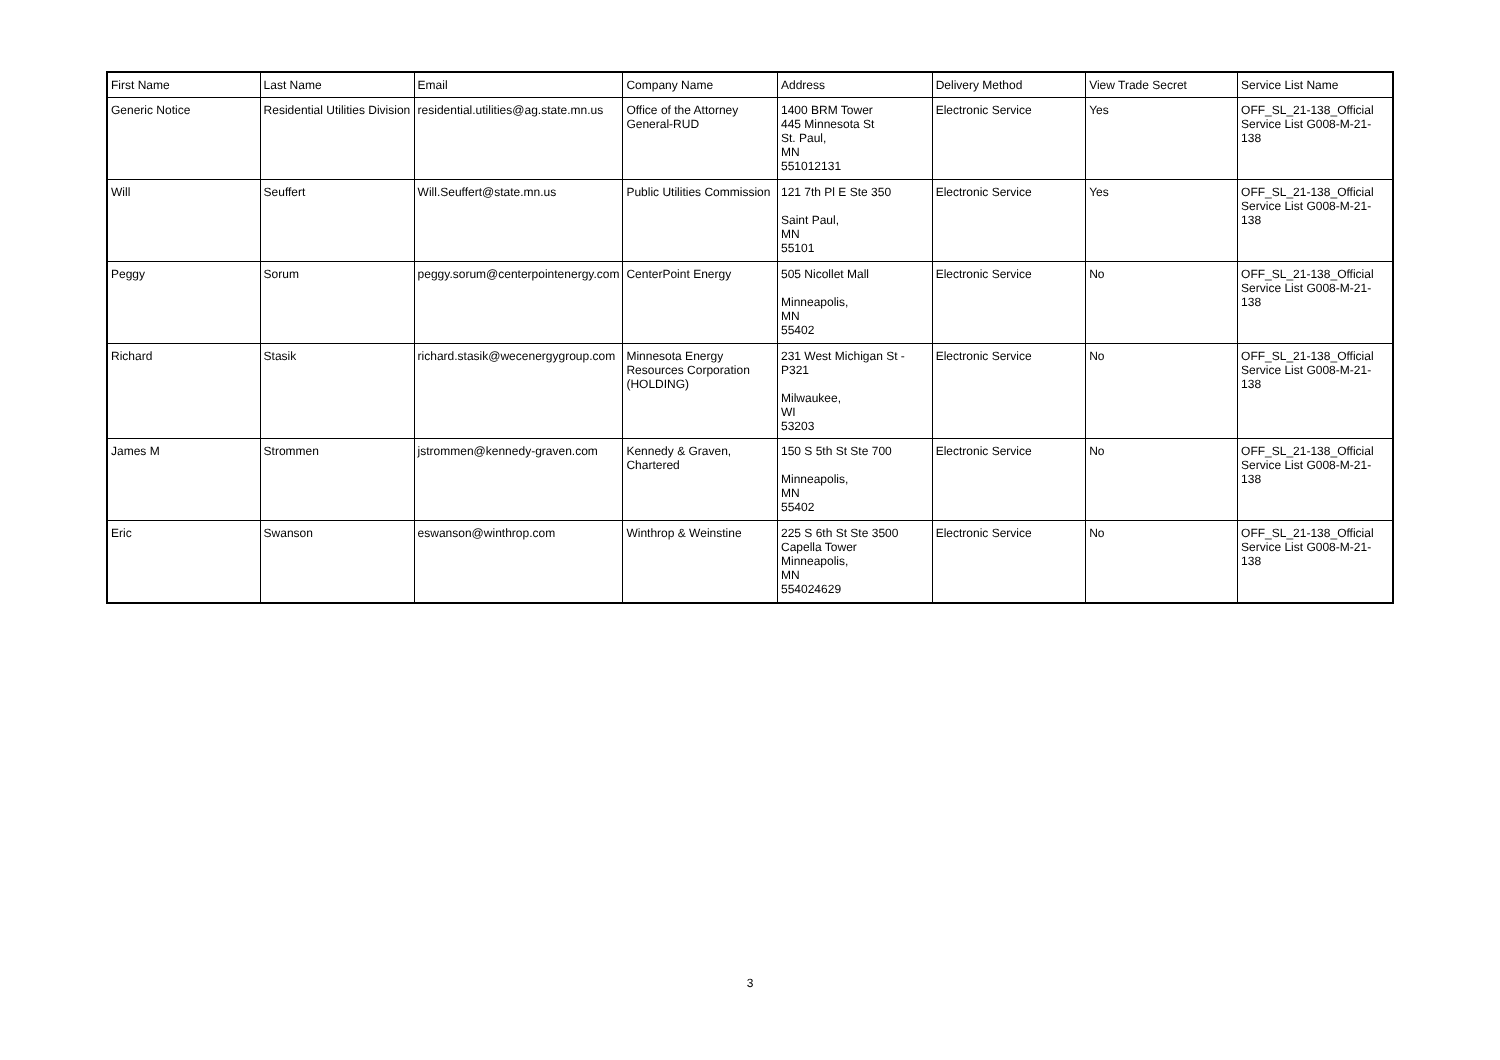| First Name | Last Name | Email | Company Name | Address | Delivery Method | View Trade Secret | Service List Name |
| --- | --- | --- | --- | --- | --- | --- | --- |
| Generic Notice | Residential Utilities Division | residential.utilities@ag.state.mn.us | Office of the Attorney General-RUD | 1400 BRM Tower 445 Minnesota St St. Paul, MN 551012131 | Electronic Service | Yes | OFF_SL_21-138_Official Service List G008-M-21-138 |
| Will | Seuffert | Will.Seuffert@state.mn.us | Public Utilities Commission | 121 7th Pl E Ste 350 Saint Paul, MN 55101 | Electronic Service | Yes | OFF_SL_21-138_Official Service List G008-M-21-138 |
| Peggy | Sorum | peggy.sorum@centerpointenergy.com | CenterPoint Energy | 505 Nicollet Mall Minneapolis, MN 55402 | Electronic Service | No | OFF_SL_21-138_Official Service List G008-M-21-138 |
| Richard | Stasik | richard.stasik@wecenergygroup.com | Minnesota Energy Resources Corporation (HOLDING) | 231 West Michigan St - P321 Milwaukee, WI 53203 | Electronic Service | No | OFF_SL_21-138_Official Service List G008-M-21-138 |
| James M | Strommen | jstrommen@kennedy-graven.com | Kennedy & Graven, Chartered | 150 S 5th St Ste 700 Minneapolis, MN 55402 | Electronic Service | No | OFF_SL_21-138_Official Service List G008-M-21-138 |
| Eric | Swanson | eswanson@winthrop.com | Winthrop & Weinstine | 225 S 6th St Ste 3500 Capella Tower Minneapolis, MN 554024629 | Electronic Service | No | OFF_SL_21-138_Official Service List G008-M-21-138 |
3